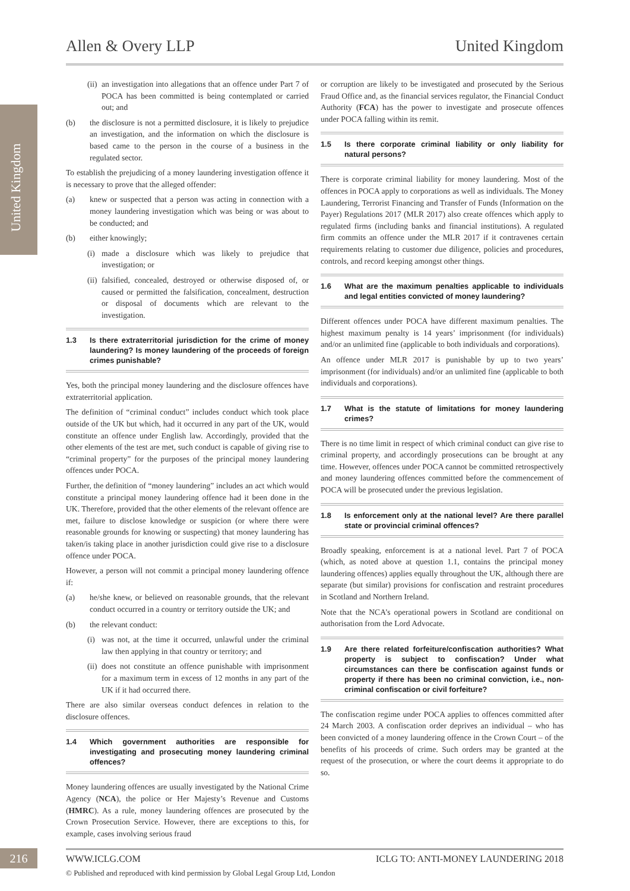Allen & Overy LLP United Kingdom
United Kingdom
(ii) an investigation into allegations that an offence under Part 7 of POCA has been committed is being contemplated or carried out; and
(b) the disclosure is not a permitted disclosure, it is likely to prejudice an investigation, and the information on which the disclosure is based came to the person in the course of a business in the regulated sector.
To establish the prejudicing of a money laundering investigation offence it is necessary to prove that the alleged offender:
(a) knew or suspected that a person was acting in connection with a money laundering investigation which was being or was about to be conducted; and
(b) either knowingly;
(i) made a disclosure which was likely to prejudice that investigation; or
(ii) falsified, concealed, destroyed or otherwise disposed of, or caused or permitted the falsification, concealment, destruction or disposal of documents which are relevant to the investigation.
1.3 Is there extraterritorial jurisdiction for the crime of money laundering? Is money laundering of the proceeds of foreign crimes punishable?
Yes, both the principal money laundering and the disclosure offences have extraterritorial application.
The definition of “criminal conduct” includes conduct which took place outside of the UK but which, had it occurred in any part of the UK, would constitute an offence under English law. Accordingly, provided that the other elements of the test are met, such conduct is capable of giving rise to “criminal property” for the purposes of the principal money laundering offences under POCA.
Further, the definition of “money laundering” includes an act which would constitute a principal money laundering offence had it been done in the UK. Therefore, provided that the other elements of the relevant offence are met, failure to disclose knowledge or suspicion (or where there were reasonable grounds for knowing or suspecting) that money laundering has taken/is taking place in another jurisdiction could give rise to a disclosure offence under POCA.
However, a person will not commit a principal money laundering offence if:
(a) he/she knew, or believed on reasonable grounds, that the relevant conduct occurred in a country or territory outside the UK; and
(b) the relevant conduct:
(i) was not, at the time it occurred, unlawful under the criminal law then applying in that country or territory; and
(ii) does not constitute an offence punishable with imprisonment for a maximum term in excess of 12 months in any part of the UK if it had occurred there.
There are also similar overseas conduct defences in relation to the disclosure offences.
1.4 Which government authorities are responsible for investigating and prosecuting money laundering criminal offences?
Money laundering offences are usually investigated by the National Crime Agency (NCA), the police or Her Majesty’s Revenue and Customs (HMRC). As a rule, money laundering offences are prosecuted by the Crown Prosecution Service. However, there are exceptions to this, for example, cases involving serious fraud
or corruption are likely to be investigated and prosecuted by the Serious Fraud Office and, as the financial services regulator, the Financial Conduct Authority (FCA) has the power to investigate and prosecute offences under POCA falling within its remit.
1.5 Is there corporate criminal liability or only liability for natural persons?
There is corporate criminal liability for money laundering. Most of the offences in POCA apply to corporations as well as individuals. The Money Laundering, Terrorist Financing and Transfer of Funds (Information on the Payer) Regulations 2017 (MLR 2017) also create offences which apply to regulated firms (including banks and financial institutions). A regulated firm commits an offence under the MLR 2017 if it contravenes certain requirements relating to customer due diligence, policies and procedures, controls, and record keeping amongst other things.
1.6 What are the maximum penalties applicable to individuals and legal entities convicted of money laundering?
Different offences under POCA have different maximum penalties. The highest maximum penalty is 14 years’ imprisonment (for individuals) and/or an unlimited fine (applicable to both individuals and corporations).
An offence under MLR 2017 is punishable by up to two years’ imprisonment (for individuals) and/or an unlimited fine (applicable to both individuals and corporations).
1.7 What is the statute of limitations for money laundering crimes?
There is no time limit in respect of which criminal conduct can give rise to criminal property, and accordingly prosecutions can be brought at any time. However, offences under POCA cannot be committed retrospectively and money laundering offences committed before the commencement of POCA will be prosecuted under the previous legislation.
1.8 Is enforcement only at the national level? Are there parallel state or provincial criminal offences?
Broadly speaking, enforcement is at a national level. Part 7 of POCA (which, as noted above at question 1.1, contains the principal money laundering offences) applies equally throughout the UK, although there are separate (but similar) provisions for confiscation and restraint procedures in Scotland and Northern Ireland.
Note that the NCA’s operational powers in Scotland are conditional on authorisation from the Lord Advocate.
1.9 Are there related forfeiture/confiscation authorities? What property is subject to confiscation? Under what circumstances can there be confiscation against funds or property if there has been no criminal conviction, i.e., non-criminal confiscation or civil forfeiture?
The confiscation regime under POCA applies to offences committed after 24 March 2003. A confiscation order deprives an individual – who has been convicted of a money laundering offence in the Crown Court – of the benefits of his proceeds of crime. Such orders may be granted at the request of the prosecution, or where the court deems it appropriate to do so.
216
WWW.ICLG.COM ICLG TO: ANTI-MONEY LAUNDERING 2018
© Published and reproduced with kind permission by Global Legal Group Ltd, London